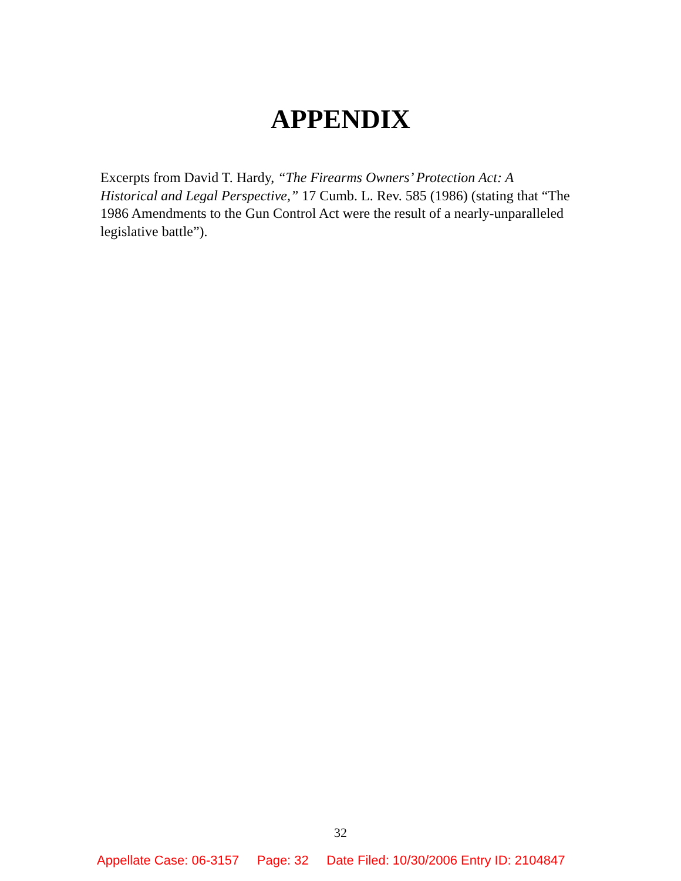APPENDIX
Excerpts from David T. Hardy, “The Firearms Owners’ Protection Act: A Historical and Legal Perspective,” 17 Cumb. L. Rev. 585 (1986) (stating that “The 1986 Amendments to the Gun Control Act were the result of a nearly-unparalleled legislative battle”).
32
Appellate Case: 06-3157 Page: 32 Date Filed: 10/30/2006 Entry ID: 2104847